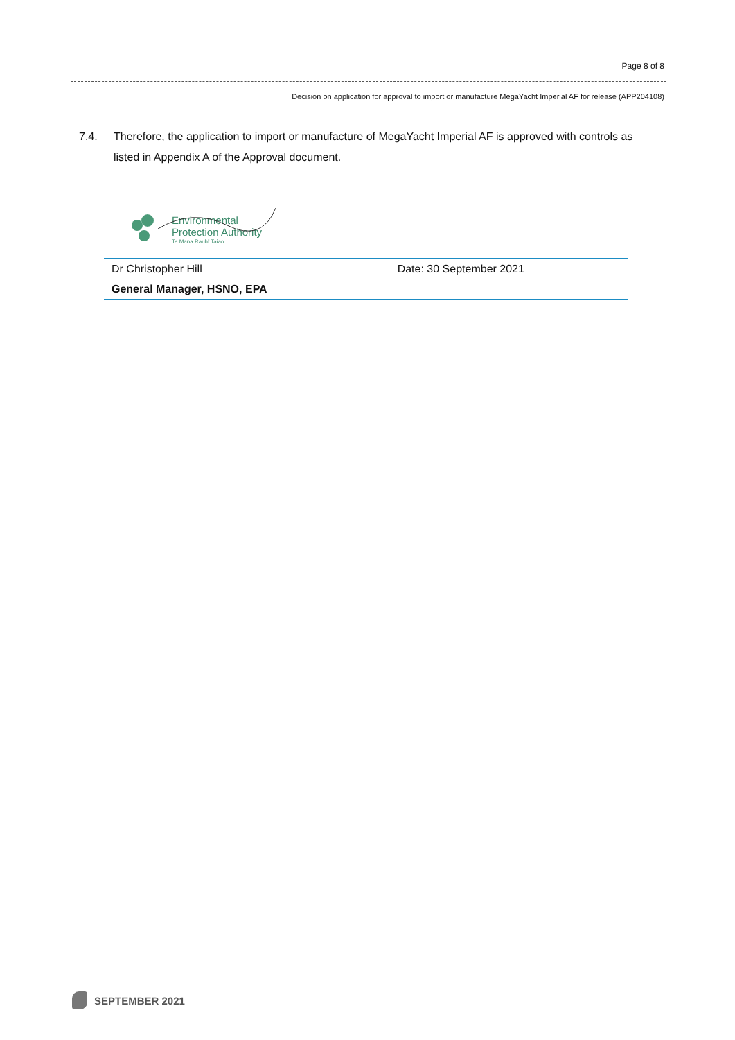Page 8 of 8
Decision on application for approval to import or manufacture MegaYacht Imperial AF for release (APP204108)
7.4. Therefore, the application to import or manufacture of MegaYacht Imperial AF is approved with controls as listed in Appendix A of the Approval document.
Environmental
Protection Authority
Te Mana Rauhī Taiao
| Dr Christopher Hill | Date: 30 September 2021 |
| General Manager, HSNO, EPA | |
SEPTEMBER 2021